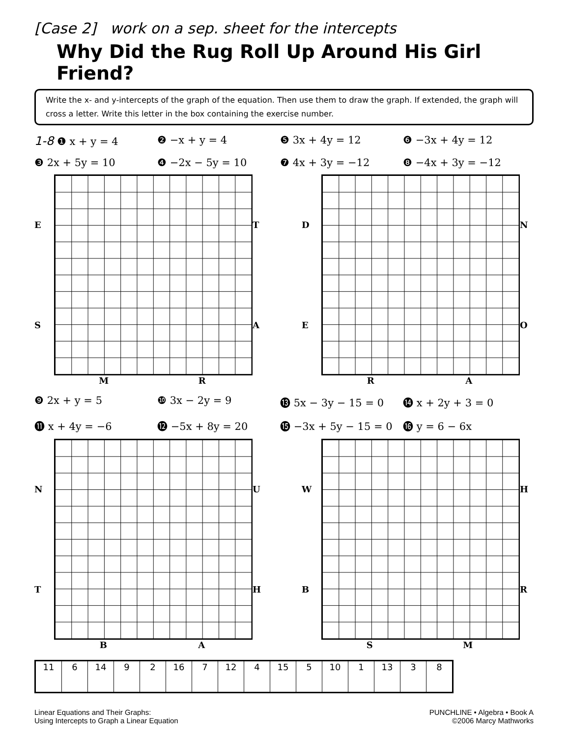[Case 2] work on a sep. sheet for the intercepts
Why Did the Rug Roll Up Around His Girl Friend?
Write the x- and y-intercepts of the graph of the equation. Then use them to draw the graph. If extended, the graph will cross a letter. Write this letter in the box containing the exercise number.
1-8 ❶ x + y = 4 ❷ −x + y = 4 ❺ 3x + 4y = 12 ❻ −3x + 4y = 12
❸ 2x + 5y = 10 ❹ −2x − 5y = 10 ❼ 4x + 3y = −12 ❽ −4x + 3y = −12
E
S
T
A
M R
D
E
N
O
R A
❾ 2x + y = 5 ❿ 3x − 2y = 9 ⓭ 5x − 3y − 15 = 0 ⓮ x + 2y + 3 = 0
⓫ x + 4y = −6 ⓬ −5x + 8y = 20 ⓯ −3x + 5y − 15 = 0 ⓰ y = 6 − 6x
N
T
U
H
B A
W
B
H
R
S M
| 11 | 6 | 14 | 9 | 2 | 16 | 7 | 12 | 4 | 15 | 5 | 10 | 1 | 13 | 3 | 8 |
Linear Equations and Their Graphs:
Using Intercepts to Graph a Linear Equation
PUNCHLINE • Algebra • Book A
©2006 Marcy Mathworks